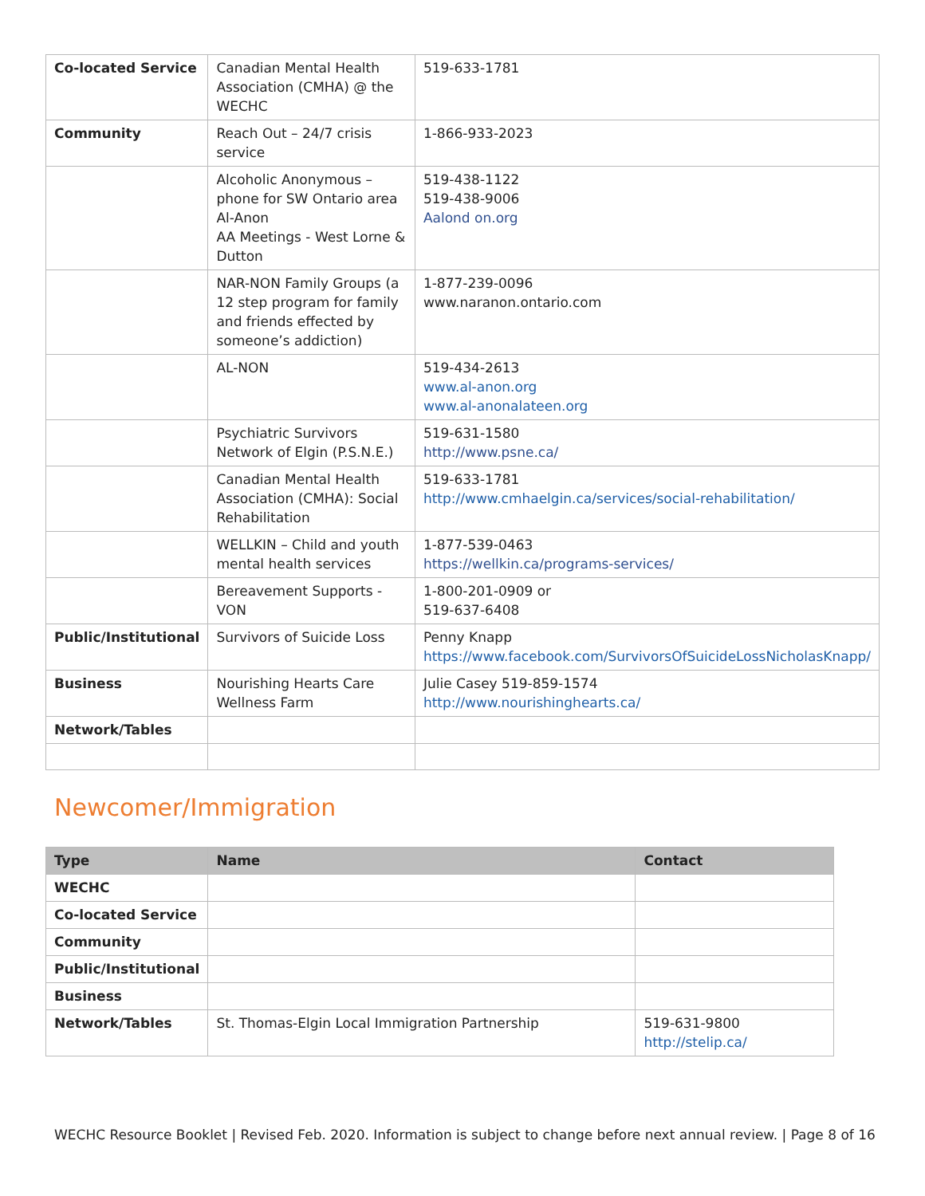| Co-located Service | Canadian Mental Health Association (CMHA) @ the WECHC | 519-633-1781 |
| Community | Reach Out – 24/7 crisis service | 1-866-933-2023 |
| | Alcoholic Anonymous – phone for SW Ontario area Al-Anon AA Meetings - West Lorne & Dutton | 519-438-1122 519-438-9006 Aalond on.org |
| | NAR-NON Family Groups (a 12 step program for family and friends effected by someone’s addiction) | 1-877-239-0096 www.naranon.ontario.com |
| | AL-NON | 519-434-2613 www.al-anon.org www.al-anonalateen.org |
| | Psychiatric Survivors Network of Elgin (P.S.N.E.) | 519-631-1580 http://www.psne.ca/ |
| | Canadian Mental Health Association (CMHA): Social Rehabilitation | 519-633-1781 http://www.cmhaelgin.ca/services/social-rehabilitation/ |
| | WELLKIN – Child and youth mental health services | 1-877-539-0463 https://wellkin.ca/programs-services/ |
| | Bereavement Supports - VON | 1-800-201-0909 or 519-637-6408 |
| Public/Institutional | Survivors of Suicide Loss | Penny Knapp https://www.facebook.com/SurvivorsOfSuicideLossNicholasKnapp/ |
| Business | Nourishing Hearts Care Wellness Farm | Julie Casey 519-859-1574 http://www.nourishinghearts.ca/ |
| Network/Tables | | |
Newcomer/Immigration
| Type | Name | Contact |
| --- | --- | --- |
| WECHC | | |
| Co-located Service | | |
| Community | | |
| Public/Institutional | | |
| Business | | |
| Network/Tables | St. Thomas-Elgin Local Immigration Partnership | 519-631-9800 http://stelip.ca/ |
WECHC Resource Booklet | Revised Feb. 2020. Information is subject to change before next annual review. | Page 8 of 16